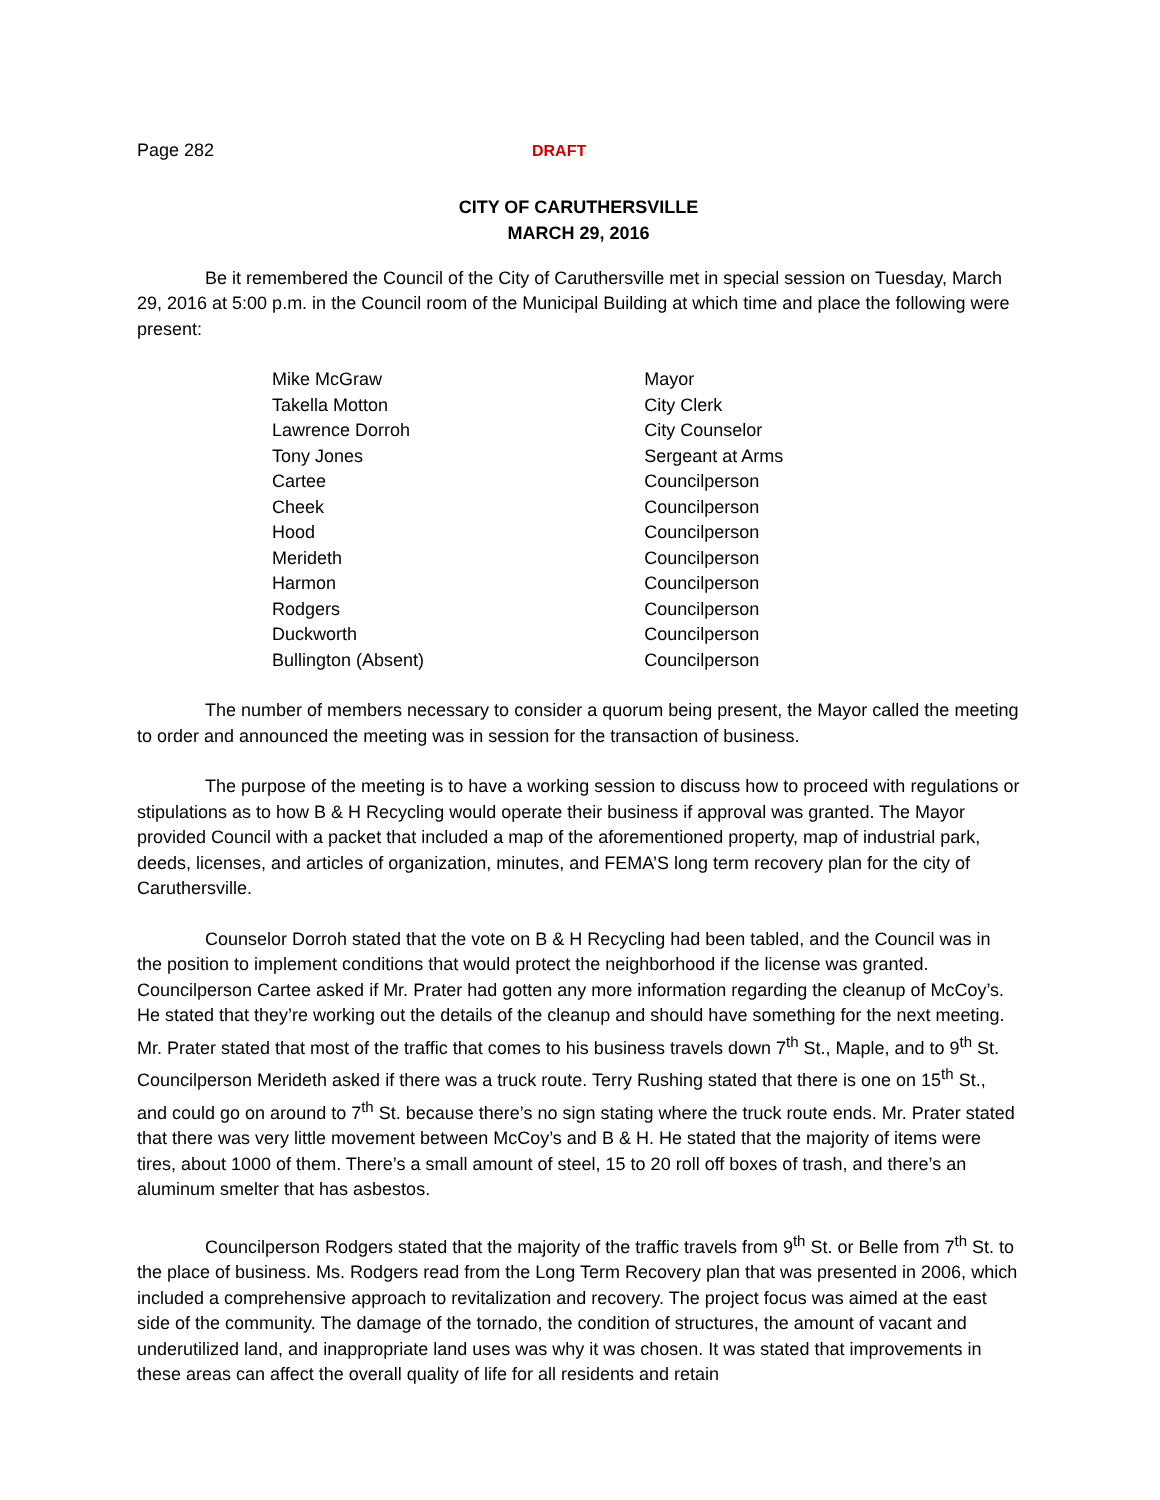Page 282 DRAFT
CITY OF CARUTHERSVILLE
MARCH 29, 2016
Be it remembered the Council of the City of Caruthersville met in special session on Tuesday, March 29, 2016 at 5:00 p.m. in the Council room of the Municipal Building at which time and place the following were present:
| Mike McGraw | Mayor |
| Takella Motton | City Clerk |
| Lawrence Dorroh | City Counselor |
| Tony Jones | Sergeant at Arms |
| Cartee | Councilperson |
| Cheek | Councilperson |
| Hood | Councilperson |
| Merideth | Councilperson |
| Harmon | Councilperson |
| Rodgers | Councilperson |
| Duckworth | Councilperson |
| Bullington (Absent) | Councilperson |
The number of members necessary to consider a quorum being present, the Mayor called the meeting to order and announced the meeting was in session for the transaction of business.
The purpose of the meeting is to have a working session to discuss how to proceed with regulations or stipulations as to how B & H Recycling would operate their business if approval was granted. The Mayor provided Council with a packet that included a map of the aforementioned property, map of industrial park, deeds, licenses, and articles of organization, minutes, and FEMA’S long term recovery plan for the city of Caruthersville.
Counselor Dorroh stated that the vote on B & H Recycling had been tabled, and the Council was in the position to implement conditions that would protect the neighborhood if the license was granted. Councilperson Cartee asked if Mr. Prater had gotten any more information regarding the cleanup of McCoy’s. He stated that they’re working out the details of the cleanup and should have something for the next meeting. Mr. Prater stated that most of the traffic that comes to his business travels down 7<sup>th</sup> St., Maple, and to 9<sup>th</sup> St. Councilperson Merideth asked if there was a truck route. Terry Rushing stated that there is one on 15<sup>th</sup> St., and could go on around to 7<sup>th</sup> St. because there’s no sign stating where the truck route ends. Mr. Prater stated that there was very little movement between McCoy’s and B & H. He stated that the majority of items were tires, about 1000 of them. There’s a small amount of steel, 15 to 20 roll off boxes of trash, and there’s an aluminum smelter that has asbestos.
Councilperson Rodgers stated that the majority of the traffic travels from 9<sup>th</sup> St. or Belle from 7<sup>th</sup> St. to the place of business. Ms. Rodgers read from the Long Term Recovery plan that was presented in 2006, which included a comprehensive approach to revitalization and recovery. The project focus was aimed at the east side of the community. The damage of the tornado, the condition of structures, the amount of vacant and underutilized land, and inappropriate land uses was why it was chosen. It was stated that improvements in these areas can affect the overall quality of life for all residents and retain